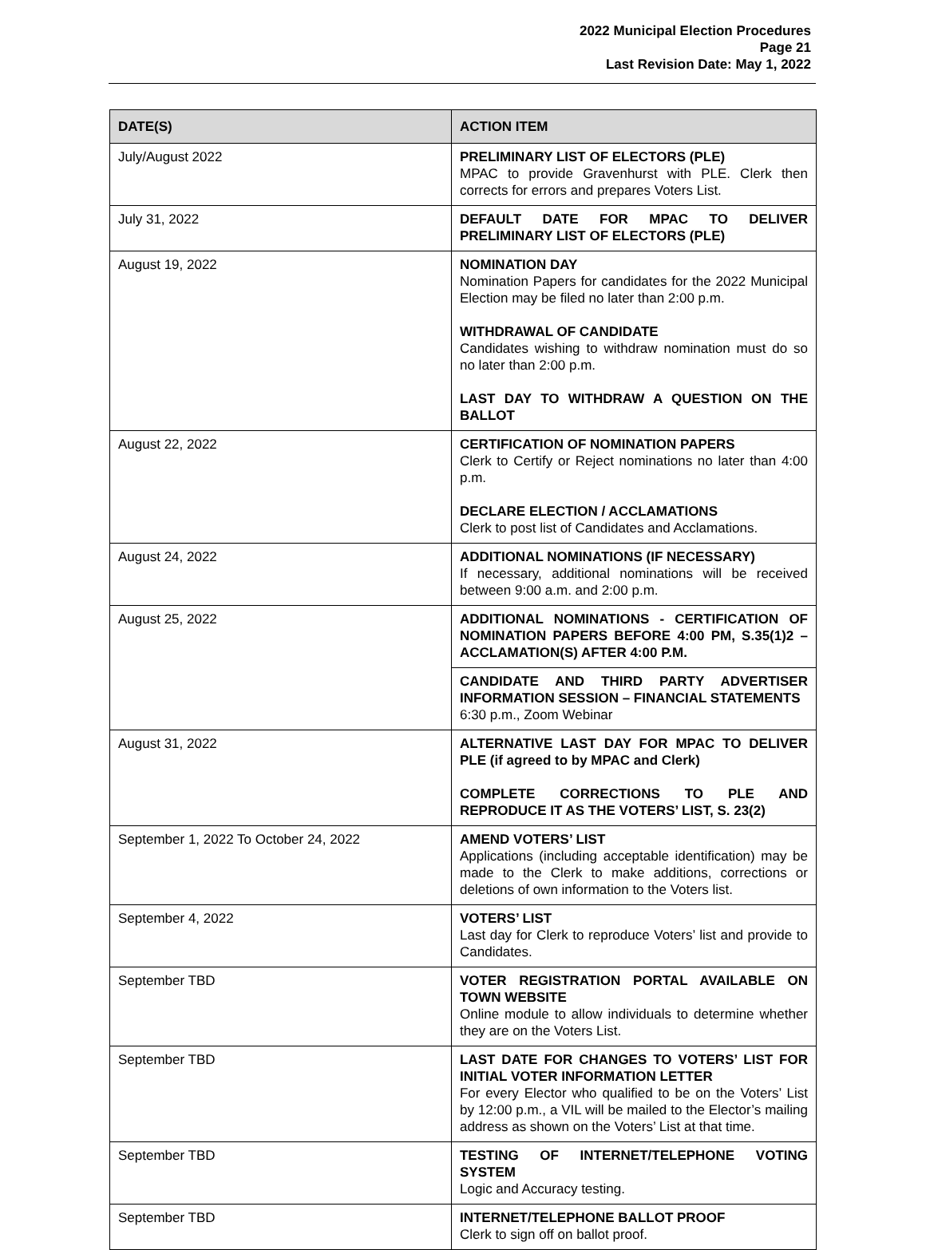2022 Municipal Election Procedures
Page 21
Last Revision Date: May 1, 2022
| DATE(S) | ACTION ITEM |
| --- | --- |
| July/August 2022 | PRELIMINARY LIST OF ELECTORS (PLE) MPAC to provide Gravenhurst with PLE. Clerk then corrects for errors and prepares Voters List. |
| July 31, 2022 | DEFAULT DATE FOR MPAC TO DELIVER PRELIMINARY LIST OF ELECTORS (PLE) |
| August 19, 2022 | NOMINATION DAY Nomination Papers for candidates for the 2022 Municipal Election may be filed no later than 2:00 p.m. WITHDRAWAL OF CANDIDATE Candidates wishing to withdraw nomination must do so no later than 2:00 p.m. LAST DAY TO WITHDRAW A QUESTION ON THE BALLOT |
| August 22, 2022 | CERTIFICATION OF NOMINATION PAPERS Clerk to Certify or Reject nominations no later than 4:00 p.m. DECLARE ELECTION / ACCLAMATIONS Clerk to post list of Candidates and Acclamations. |
| August 24, 2022 | ADDITIONAL NOMINATIONS (IF NECESSARY) If necessary, additional nominations will be received between 9:00 a.m. and 2:00 p.m. |
| August 25, 2022 | ADDITIONAL NOMINATIONS - CERTIFICATION OF NOMINATION PAPERS BEFORE 4:00 PM, S.35(1)2 – ACCLAMATION(S) AFTER 4:00 P.M. |
| | CANDIDATE AND THIRD PARTY ADVERTISER INFORMATION SESSION – FINANCIAL STATEMENTS 6:30 p.m., Zoom Webinar |
| August 31, 2022 | ALTERNATIVE LAST DAY FOR MPAC TO DELIVER PLE (if agreed to by MPAC and Clerk) COMPLETE CORRECTIONS TO PLE AND REPRODUCE IT AS THE VOTERS’ LIST, S. 23(2) |
| September 1, 2022 To October 24, 2022 | AMEND VOTERS’ LIST Applications (including acceptable identification) may be made to the Clerk to make additions, corrections or deletions of own information to the Voters list. |
| September 4, 2022 | VOTERS’ LIST Last day for Clerk to reproduce Voters’ list and provide to Candidates. |
| September TBD | VOTER REGISTRATION PORTAL AVAILABLE ON TOWN WEBSITE Online module to allow individuals to determine whether they are on the Voters List. |
| September TBD | LAST DATE FOR CHANGES TO VOTERS’ LIST FOR INITIAL VOTER INFORMATION LETTER For every Elector who qualified to be on the Voters’ List by 12:00 p.m., a VIL will be mailed to the Elector’s mailing address as shown on the Voters’ List at that time. |
| September TBD | TESTING OF INTERNET/TELEPHONE VOTING SYSTEM Logic and Accuracy testing. |
| September TBD | INTERNET/TELEPHONE BALLOT PROOF Clerk to sign off on ballot proof. |